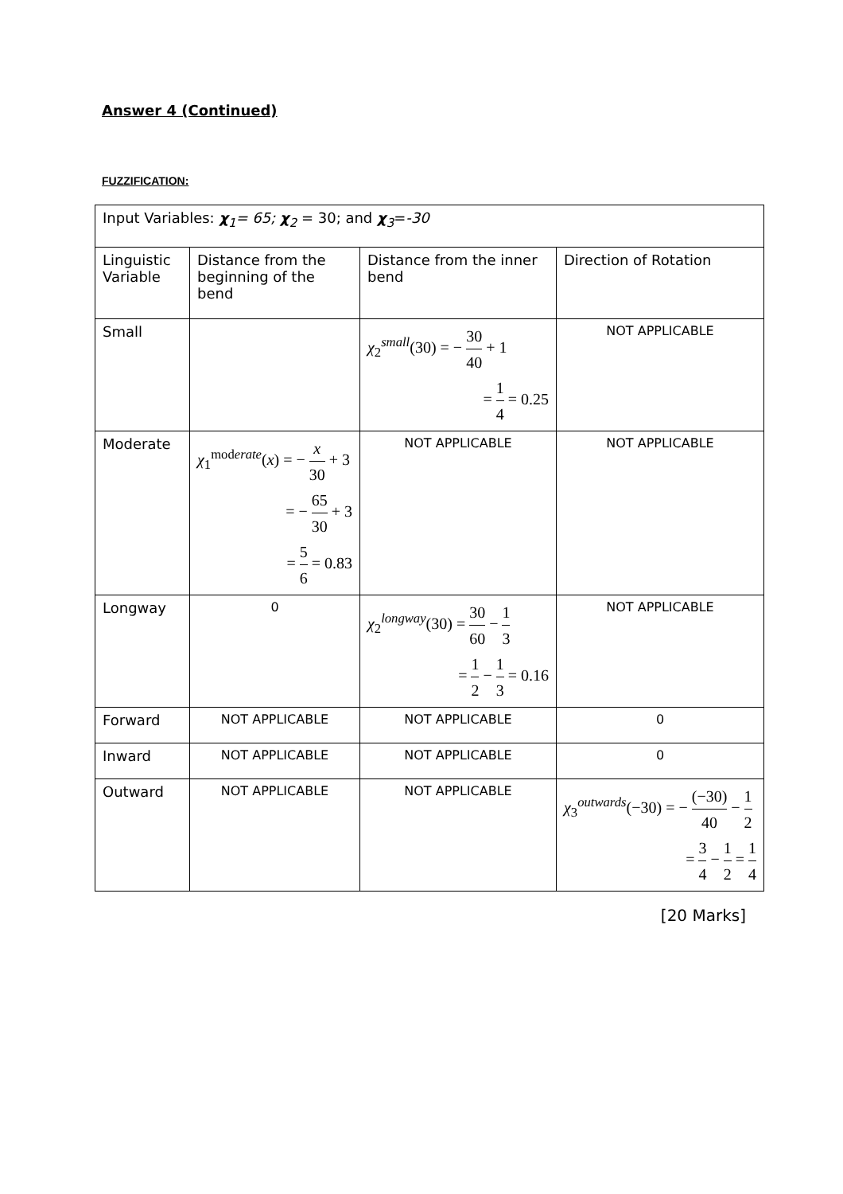Answer 4 (Continued)
FUZZIFICATION:
| Input Variables: χ<sub>1</sub> = 65; χ<sub>2</sub> = 30; and χ<sub>3</sub>= -30 | | | |
| Linguistic Variable | Distance from the beginning of the bend | Distance from the inner bend | Direction of Rotation |
| Small | | χ<sub>2</sub><sup>small</sup>(30) = − 30 40 + 1 = 1 4 = 0.25 | NOT APPLICABLE |
| Moderate | χ<sub>1</sub><sup>moderate</sup>( x ) = − x 30 + 3 = − 65 30 + 3 = 5 6 = 0.83 | NOT APPLICABLE | NOT APPLICABLE |
| Longway | 0 | χ<sub>2</sub><sup>longway</sup>(30) = 30 60 − 1 3 = 1 2 − 1 3 = 0.16 | NOT APPLICABLE |
| Forward | NOT APPLICABLE | NOT APPLICABLE | 0 |
| Inward | NOT APPLICABLE | NOT APPLICABLE | 0 |
| Outward | NOT APPLICABLE | NOT APPLICABLE | χ<sub>3</sub><sup>outwards</sup>(−30) = − (−30) 40 − 1 2 = 3 4 − 1 2 = 1 4 |
[20 Marks]